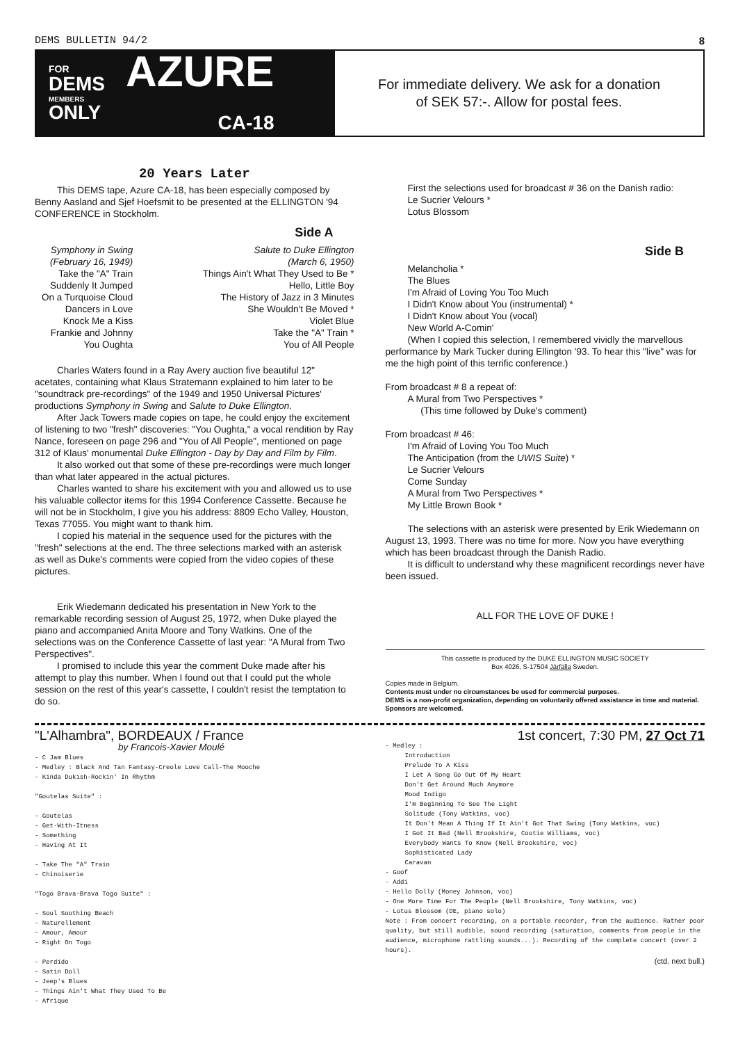DEMS BULLETIN 94/2 8
FOR
DEMS
MEMBERS
ONLY
AZURE
CA-18
For immediate delivery. We ask for a donation
of SEK 57:-. Allow for postal fees.
20 Years Later
This DEMS tape, Azure CA-18, has been especially composed by Benny Aasland and Sjef Hoefsmit to be presented at the ELLINGTON '94 CONFERENCE in Stockholm.
Side A
Symphony in Swing
(February 16, 1949)
Take the "A" Train
Suddenly It Jumped
On a Turquoise Cloud
Dancers in Love
Knock Me a Kiss
Frankie and Johnny
You Oughta
Salute to Duke Ellington
(March 6, 1950)
Things Ain't What They Used to Be *
Hello, Little Boy
The History of Jazz in 3 Minutes
She Wouldn't Be Moved *
Violet Blue
Take the "A" Train *
You of All People
Charles Waters found in a Ray Avery auction five beautiful 12" acetates, containing what Klaus Stratemann explained to him later to be "soundtrack pre-recordings" of the 1949 and 1950 Universal Pictures' productions Symphony in Swing and Salute to Duke Ellington.
After Jack Towers made copies on tape, he could enjoy the excitement of listening to two "fresh" discoveries: "You Oughta," a vocal rendition by Ray Nance, foreseen on page 296 and "You of All People", mentioned on page 312 of Klaus' monumental Duke Ellington - Day by Day and Film by Film.
It also worked out that some of these pre-recordings were much longer than what later appeared in the actual pictures.
Charles wanted to share his excitement with you and allowed us to use his valuable collector items for this 1994 Conference Cassette. Because he will not be in Stockholm, I give you his address: 8809 Echo Valley, Houston, Texas 77055. You might want to thank him.
I copied his material in the sequence used for the pictures with the "fresh" selections at the end. The three selections marked with an asterisk as well as Duke's comments were copied from the video copies of these pictures.
Erik Wiedemann dedicated his presentation in New York to the remarkable recording session of August 25, 1972, when Duke played the piano and accompanied Anita Moore and Tony Watkins. One of the selections was on the Conference Cassette of last year: "A Mural from Two Perspectives".
I promised to include this year the comment Duke made after his attempt to play this number. When I found out that I could put the whole session on the rest of this year's cassette, I couldn't resist the temptation to do so.
First the selections used for broadcast # 36 on the Danish radio:
Le Sucrier Velours *
Lotus Blossom
Side B
Melancholia *
The Blues
I'm Afraid of Loving You Too Much
I Didn't Know about You (instrumental) *
I Didn't Know about You (vocal)
New World A-Comin'
(When I copied this selection, I remembered vividly the marvellous performance by Mark Tucker during Ellington '93. To hear this "live" was for me the high point of this terrific conference.)
From broadcast # 8 a repeat of:
A Mural from Two Perspectives *
(This time followed by Duke's comment)
From broadcast # 46:
I'm Afraid of Loving You Too Much
The Anticipation (from the UWIS Suite) *
Le Sucrier Velours
Come Sunday
A Mural from Two Perspectives *
My Little Brown Book *
The selections with an asterisk were presented by Erik Wiedemann on August 13, 1993. There was no time for more. Now you have everything which has been broadcast through the Danish Radio.
It is difficult to understand why these magnificent recordings never have been issued.
ALL FOR THE LOVE OF DUKE !
This cassette is produced by the DUKE ELLINGTON MUSIC SOCIETY
Box 4026, S-17504 Järfälla Sweden.
Copies made in Belgium.
Contents must under no circumstances be used for commercial purposes.
DEMS is a non-profit organization, depending on voluntarily offered assistance in time and material. Sponsors are welcomed.
"L'Alhambra", BORDEAUX / France
by Francois-Xavier Moulé
- C Jam Blues
- Medley : Black And Tan Fantasy-Creole Love Call-The Mooche
- Kinda Dukish-Rockin' In Rhythm
"Goutelas Suite" :
- Goutelas
- Get-With-Itness
- Something
- Having At It
- Take The "A" Train
- Chinoiserie
"Togo Brava-Brava Togo Suite" :
- Soul Soothing Beach
- Naturellement
- Amour, Amour
- Right On Togo
- Perdido
- Satin Doll
- Jeep's Blues
- Things Ain't What They Used To Be
- Afrique
1st concert, 7:30 PM, 27 Oct 71
- Medley :
Introduction
Prelude To A Kiss
I Let A Song Go Out Of My Heart
Don't Get Around Much Anymore
Mood Indigo
I'm Beginning To See The Light
Solitude (Tony Watkins, voc)
It Don't Mean A Thing If It Ain't Got That Swing (Tony Watkins, voc)
I Got It Bad (Nell Brookshire, Cootie Williams, voc)
Everybody Wants To Know (Nell Brookshire, voc)
Sophisticated Lady
Caravan
- Goof
- Addi
- Hello Dolly (Money Johnson, voc)
- One More Time For The People (Nell Brookshire, Tony Watkins, voc)
- Lotus Blossom (DE, piano solo)
Note : From concert recording, on a portable recorder, from the audience. Rather poor quality, but still audible, sound recording (saturation, comments from people in the audience, microphone rattling sounds...). Recording of the complete concert (over 2 hours).
(ctd. next bull.)